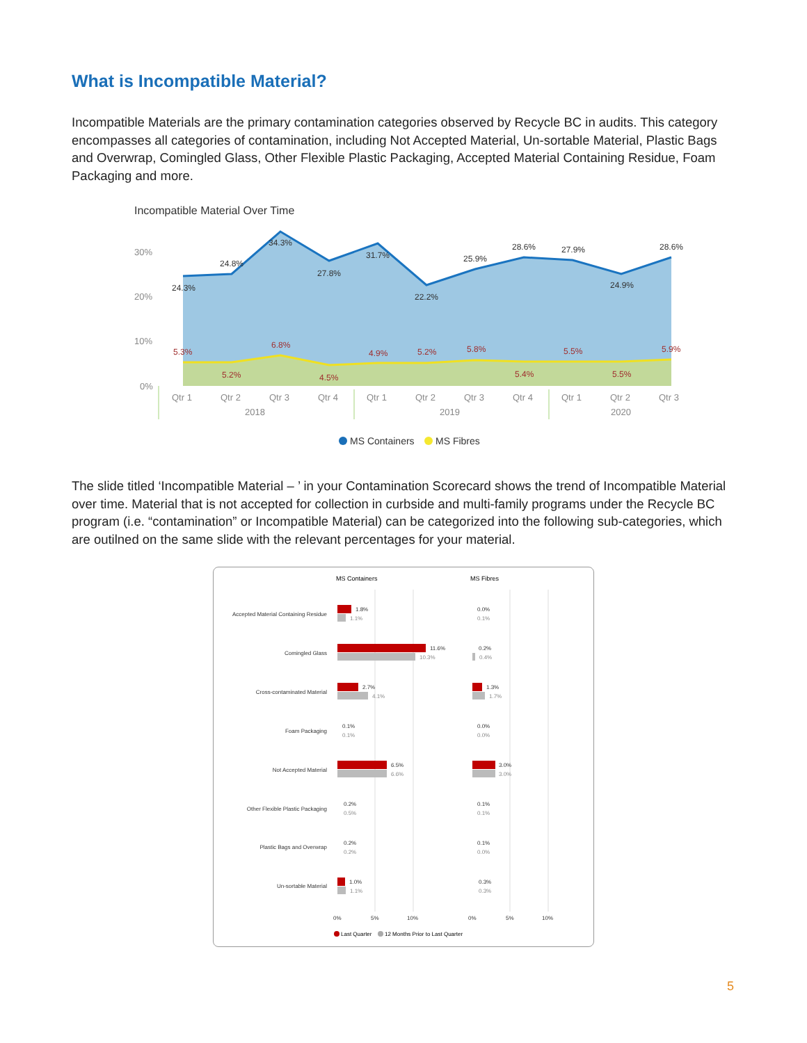What is Incompatible Material?
Incompatible Materials are the primary contamination categories observed by Recycle BC in audits. This category encompasses all categories of contamination, including Not Accepted Material, Un-sortable Material, Plastic Bags and Overwrap, Comingled Glass, Other Flexible Plastic Packaging, Accepted Material Containing Residue, Foam Packaging and more.
Incompatible Material Over Time
30%
20%
10%
0%
24.3%
24.8%
34.3%
27.8%
31.7%
22.2%
25.9%
28.6%
27.9%
24.9%
28.6%
5.3%
5.2%
6.8%
4.5%
4.9%
5.2%
5.8%
5.4%
5.5%
5.5%
5.9%
Qtr 1
Qtr 2
Qtr 3
Qtr 4
Qtr 1
Qtr 2
Qtr 3
Qtr 4
Qtr 1
Qtr 2
Qtr 3
2018
2019
2020
MS Containers
MS Fibres
The slide titled ‘Incompatible Material – ’ in your Contamination Scorecard shows the trend of Incompatible Material over time. Material that is not accepted for collection in curbside and multi-family programs under the Recycle BC program (i.e. “contamination” or Incompatible Material) can be categorized into the following sub-categories, which are outilned on the same slide with the relevant percentages for your material.
MS Containers
MS Fibres
Accepted Material Containing Residue
Comingled Glass
Cross-contaminated Material
Foam Packaging
Not Accepted Material
Other Flexible Plastic Packaging
Plastic Bags and Overwrap
Un-sortable Material
1.8%
11.6%
2.7%
0.1%
6.5%
0.2%
0.2%
1.0%
0.0%
0.2%
1.3%
0.0%
3.0%
0.1%
0.1%
0.3%
1.1%
10.3%
4.1%
0.1%
6.6%
0.5%
0.2%
1.1%
0.1%
0.4%
1.7%
0.0%
3.0%
0.1%
0.0%
0.3%
0%
5%
10%
0%
5%
10%
Last Quarter
12 Months Prior to Last Quarter
5